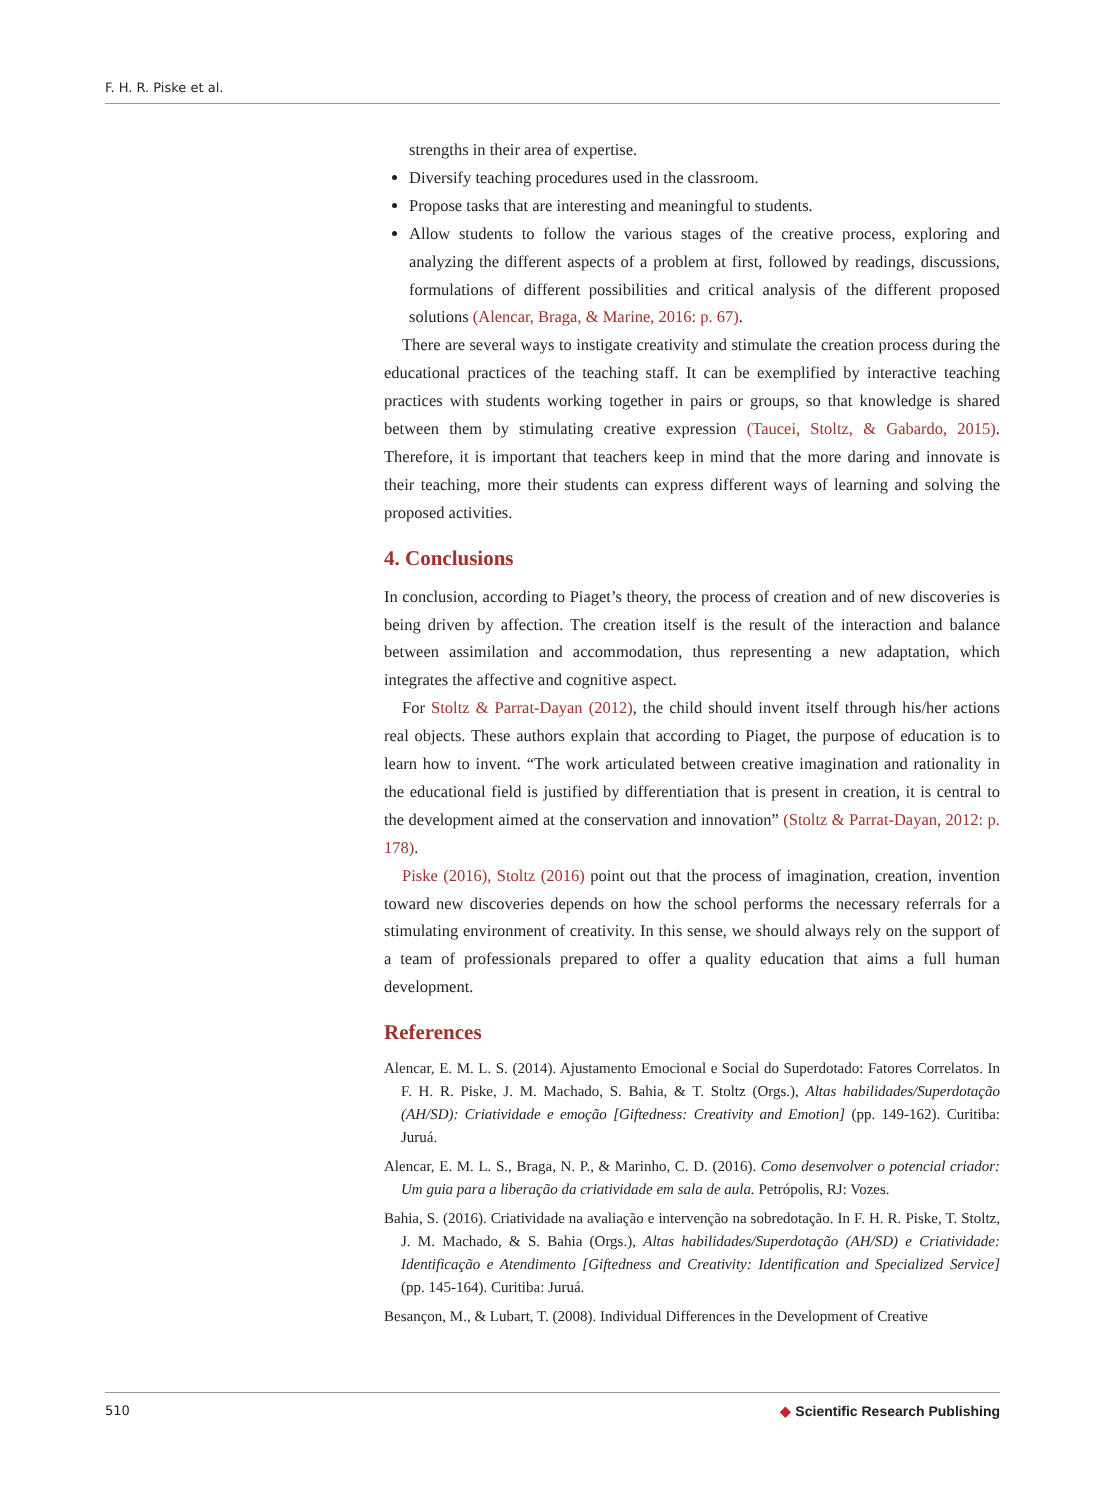F. H. R. Piske et al.
strengths in their area of expertise.
Diversify teaching procedures used in the classroom.
Propose tasks that are interesting and meaningful to students.
Allow students to follow the various stages of the creative process, exploring and analyzing the different aspects of a problem at first, followed by readings, discussions, formulations of different possibilities and critical analysis of the different proposed solutions (Alencar, Braga, & Marine, 2016: p. 67).
There are several ways to instigate creativity and stimulate the creation process during the educational practices of the teaching staff. It can be exemplified by interactive teaching practices with students working together in pairs or groups, so that knowledge is shared between them by stimulating creative expression (Taucei, Stoltz, & Gabardo, 2015). Therefore, it is important that teachers keep in mind that the more daring and innovate is their teaching, more their students can express different ways of learning and solving the proposed activities.
4. Conclusions
In conclusion, according to Piaget’s theory, the process of creation and of new discoveries is being driven by affection. The creation itself is the result of the interaction and balance between assimilation and accommodation, thus representing a new adaptation, which integrates the affective and cognitive aspect.
For Stoltz & Parrat-Dayan (2012), the child should invent itself through his/her actions real objects. These authors explain that according to Piaget, the purpose of education is to learn how to invent. “The work articulated between creative imagination and rationality in the educational field is justified by differentiation that is present in creation, it is central to the development aimed at the conservation and innovation” (Stoltz & Parrat-Dayan, 2012: p. 178).
Piske (2016), Stoltz (2016) point out that the process of imagination, creation, invention toward new discoveries depends on how the school performs the necessary referrals for a stimulating environment of creativity. In this sense, we should always rely on the support of a team of professionals prepared to offer a quality education that aims a full human development.
References
Alencar, E. M. L. S. (2014). Ajustamento Emocional e Social do Superdotado: Fatores Correlatos. In F. H. R. Piske, J. M. Machado, S. Bahia, & T. Stoltz (Orgs.), Altas habilidades/Superdotação (AH/SD): Criatividade e emoção [Giftedness: Creativity and Emotion] (pp. 149-162). Curitiba: Juruá.
Alencar, E. M. L. S., Braga, N. P., & Marinho, C. D. (2016). Como desenvolver o potencial criador: Um guia para a liberação da criatividade em sala de aula. Petrópolis, RJ: Vozes.
Bahia, S. (2016). Criatividade na avaliação e intervenção na sobredotação. In F. H. R. Piske, T. Stoltz, J. M. Machado, & S. Bahia (Orgs.), Altas habilidades/Superdotação (AH/SD) e Criatividade: Identificação e Atendimento [Giftedness and Creativity: Identification and Specialized Service] (pp. 145-164). Curitiba: Juruá.
Besançon, M., & Lubart, T. (2008). Individual Differences in the Development of Creative
510 ◆ Scientific Research Publishing